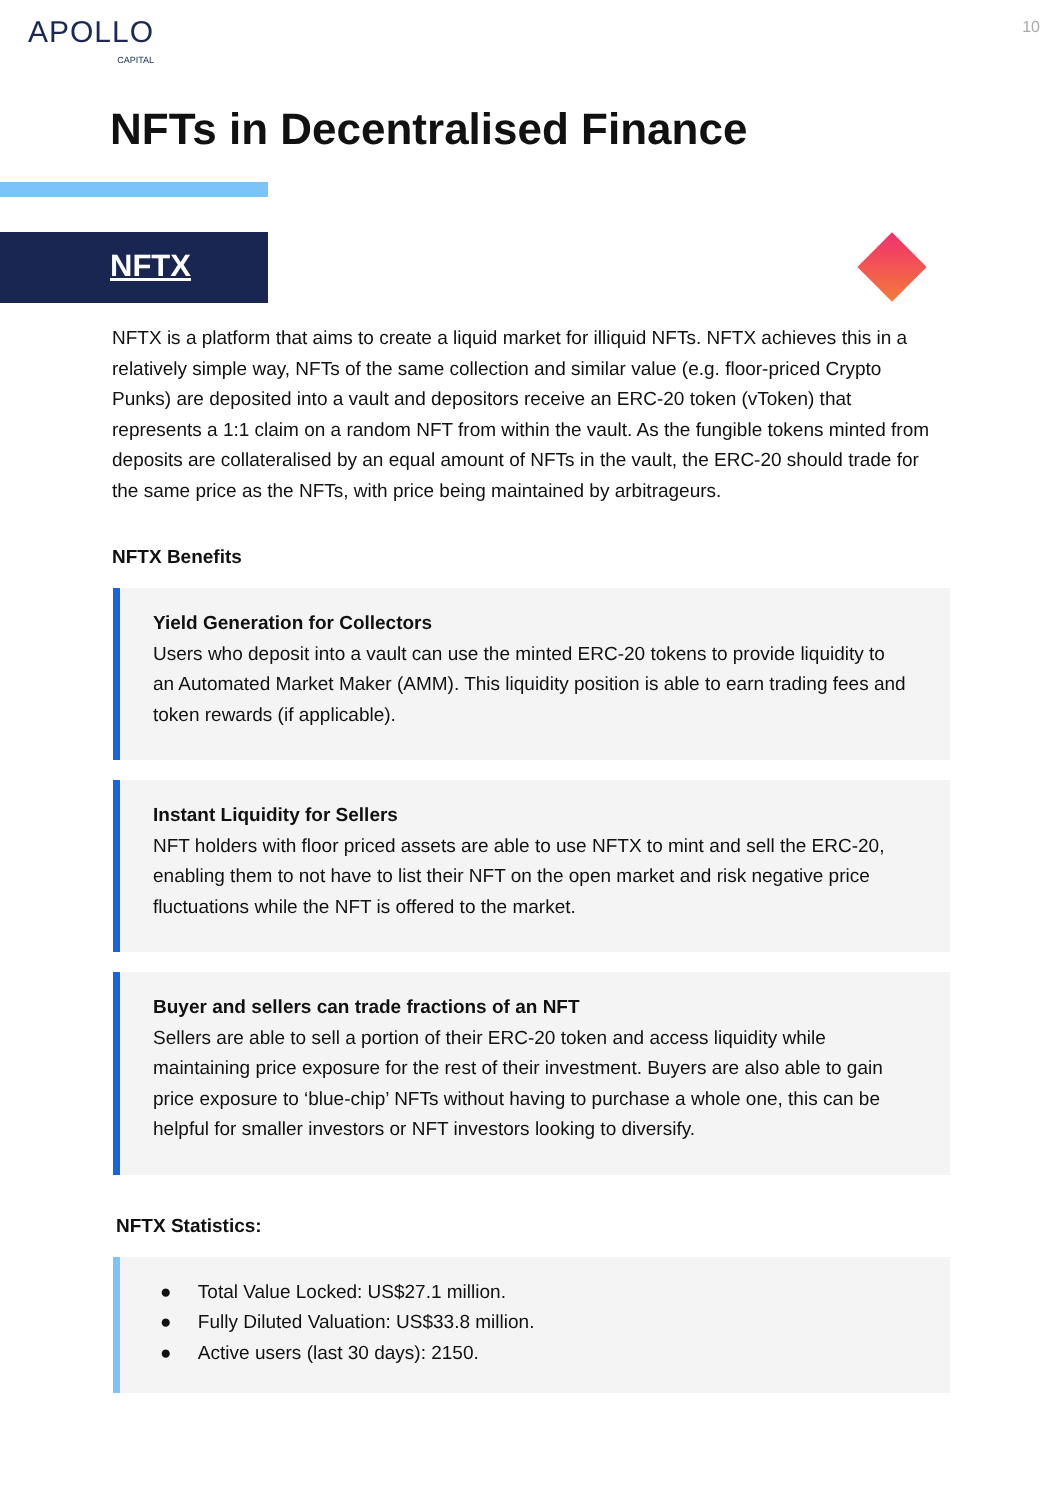APOLLO
CAPITAL
10
NFTs in Decentralised Finance
NFTX
NFTX is a platform that aims to create a liquid market for illiquid NFTs. NFTX achieves this in a relatively simple way, NFTs of the same collection and similar value (e.g. floor-priced Crypto Punks) are deposited into a vault and depositors receive an ERC-20 token (vToken) that represents a 1:1 claim on a random NFT from within the vault. As the fungible tokens minted from deposits are collateralised by an equal amount of NFTs in the vault, the ERC-20 should trade for the same price as the NFTs, with price being maintained by arbitrageurs.
NFTX Benefits
Yield Generation for Collectors
Users who deposit into a vault can use the minted ERC-20 tokens to provide liquidity to an Automated Market Maker (AMM). This liquidity position is able to earn trading fees and token rewards (if applicable).
Instant Liquidity for Sellers
NFT holders with floor priced assets are able to use NFTX to mint and sell the ERC-20, enabling them to not have to list their NFT on the open market and risk negative price fluctuations while the NFT is offered to the market.
Buyer and sellers can trade fractions of an NFT
Sellers are able to sell a portion of their ERC-20 token and access liquidity while maintaining price exposure for the rest of their investment. Buyers are also able to gain price exposure to ‘blue-chip’ NFTs without having to purchase a whole one, this can be helpful for smaller investors or NFT investors looking to diversify.
NFTX Statistics:
● Total Value Locked: US$27.1 million.
● Fully Diluted Valuation: US$33.8 million.
● Active users (last 30 days): 2150.